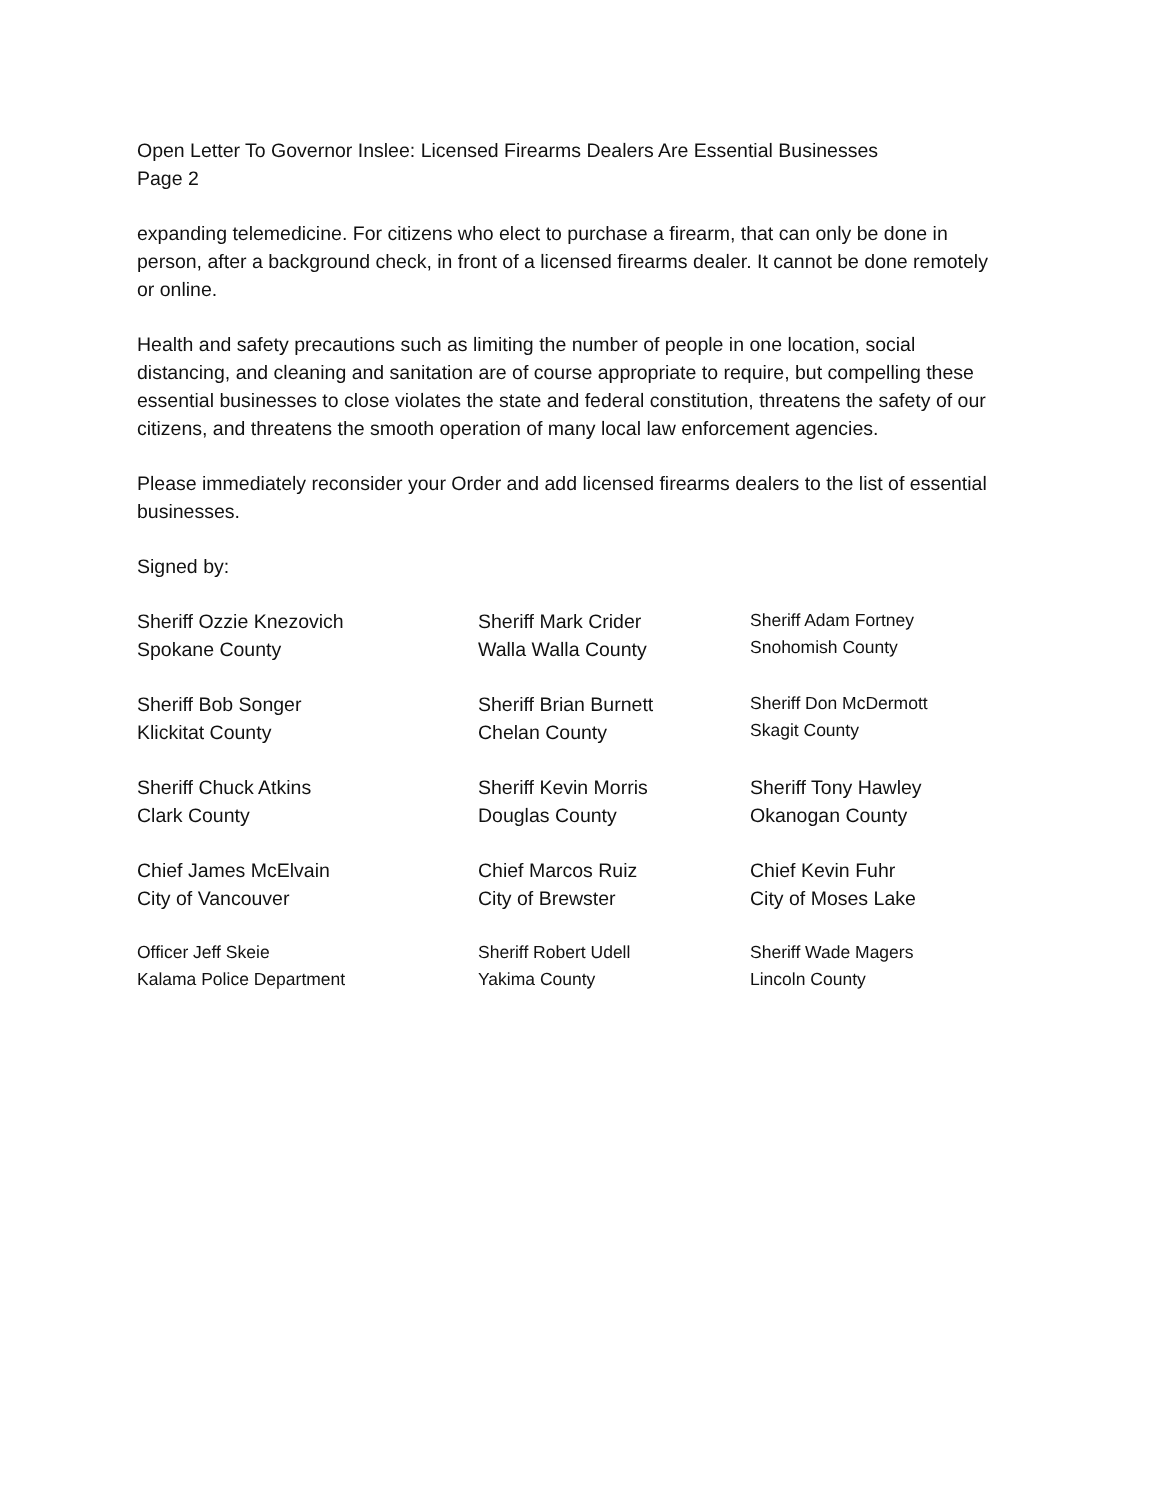Open Letter To Governor Inslee: Licensed Firearms Dealers Are Essential Businesses
Page 2
expanding telemedicine. For citizens who elect to purchase a firearm, that can only be done in person, after a background check, in front of a licensed firearms dealer. It cannot be done remotely or online.
Health and safety precautions such as limiting the number of people in one location, social distancing, and cleaning and sanitation are of course appropriate to require, but compelling these essential businesses to close violates the state and federal constitution, threatens the safety of our citizens, and threatens the smooth operation of many local law enforcement agencies.
Please immediately reconsider your Order and add licensed firearms dealers to the list of essential businesses.
Signed by:
Sheriff Ozzie Knezovich
Spokane County
Sheriff Mark Crider
Walla Walla County
Sheriff Adam Fortney
Snohomish County
Sheriff Bob Songer
Klickitat County
Sheriff Brian Burnett
Chelan County
Sheriff Don McDermott
Skagit County
Sheriff Chuck Atkins
Clark County
Sheriff Kevin Morris
Douglas County
Sheriff Tony Hawley
Okanogan County
Chief James McElvain
City of Vancouver
Chief Marcos Ruiz
City of Brewster
Chief Kevin Fuhr
City of Moses Lake
Officer Jeff Skeie
Kalama Police Department
Sheriff Robert Udell
Yakima County
Sheriff Wade Magers
Lincoln County